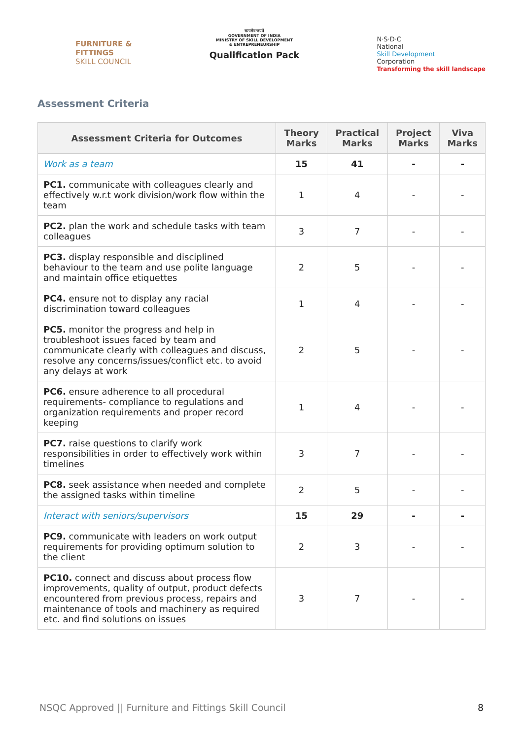FURNITURE &
FITTINGS
SKILL COUNCIL
सत्यमेव जयते
GOVERNMENT OF INDIA
MINISTRY OF SKILL DEVELOPMENT
& ENTREPRENEURSHIP
Qualification Pack
N·S·D·C
National
Skill Development
Corporation
Transforming the skill landscape
Assessment Criteria
| Assessment Criteria for Outcomes | Theory Marks | Practical Marks | Project Marks | Viva Marks |
| --- | --- | --- | --- | --- |
| Work as a team | 15 | 41 | - | - |
| PC1. communicate with colleagues clearly and effectively w.r.t work division/work flow within the team | 1 | 4 | - | - |
| PC2. plan the work and schedule tasks with team colleagues | 3 | 7 | - | - |
| PC3. display responsible and disciplined behaviour to the team and use polite language and maintain office etiquettes | 2 | 5 | - | - |
| PC4. ensure not to display any racial discrimination toward colleagues | 1 | 4 | - | - |
| PC5. monitor the progress and help in troubleshoot issues faced by team and communicate clearly with colleagues and discuss, resolve any concerns/issues/conflict etc. to avoid any delays at work | 2 | 5 | - | - |
| PC6. ensure adherence to all procedural requirements- compliance to regulations and organization requirements and proper record keeping | 1 | 4 | - | - |
| PC7. raise questions to clarify work responsibilities in order to effectively work within timelines | 3 | 7 | - | - |
| PC8. seek assistance when needed and complete the assigned tasks within timeline | 2 | 5 | - | - |
| Interact with seniors/supervisors | 15 | 29 | - | - |
| PC9. communicate with leaders on work output requirements for providing optimum solution to the client | 2 | 3 | - | - |
| PC10. connect and discuss about process flow improvements, quality of output, product defects encountered from previous process, repairs and maintenance of tools and machinery as required etc. and find solutions on issues | 3 | 7 | - | - |
NSQC Approved || Furniture and Fittings Skill Council 8